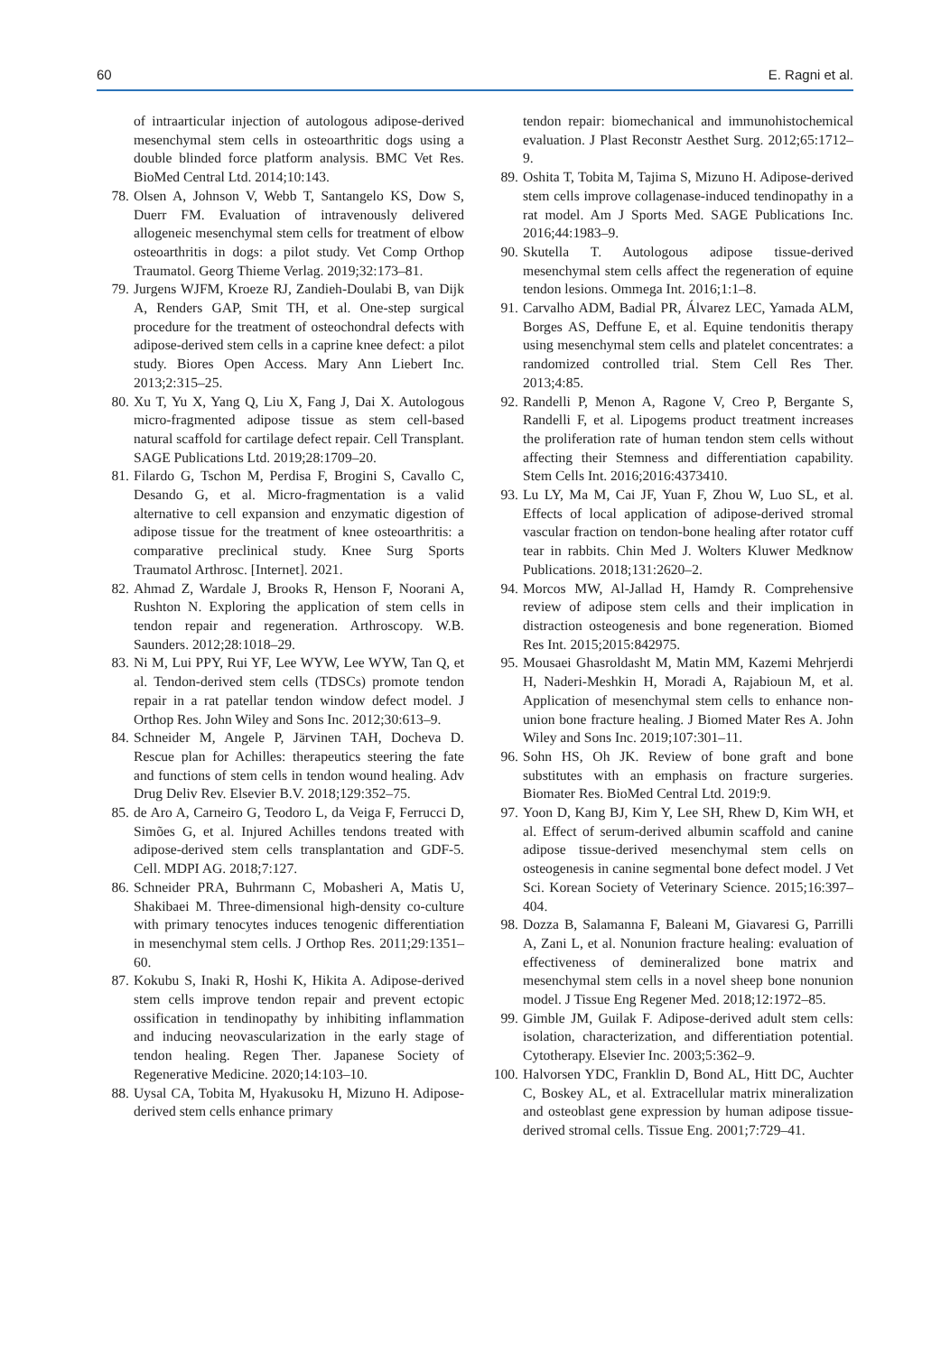60 E. Ragni et al.
of intraarticular injection of autologous adipose-derived mesenchymal stem cells in osteoarthritic dogs using a double blinded force platform analysis. BMC Vet Res. BioMed Central Ltd. 2014;10:143.
78. Olsen A, Johnson V, Webb T, Santangelo KS, Dow S, Duerr FM. Evaluation of intravenously delivered allogeneic mesenchymal stem cells for treatment of elbow osteoarthritis in dogs: a pilot study. Vet Comp Orthop Traumatol. Georg Thieme Verlag. 2019;32:173–81.
79. Jurgens WJFM, Kroeze RJ, Zandieh-Doulabi B, van Dijk A, Renders GAP, Smit TH, et al. One-step surgical procedure for the treatment of osteochondral defects with adipose-derived stem cells in a caprine knee defect: a pilot study. Biores Open Access. Mary Ann Liebert Inc. 2013;2:315–25.
80. Xu T, Yu X, Yang Q, Liu X, Fang J, Dai X. Autologous micro-fragmented adipose tissue as stem cell-based natural scaffold for cartilage defect repair. Cell Transplant. SAGE Publications Ltd. 2019;28:1709–20.
81. Filardo G, Tschon M, Perdisa F, Brogini S, Cavallo C, Desando G, et al. Micro-fragmentation is a valid alternative to cell expansion and enzymatic digestion of adipose tissue for the treatment of knee osteoarthritis: a comparative preclinical study. Knee Surg Sports Traumatol Arthrosc. [Internet]. 2021.
82. Ahmad Z, Wardale J, Brooks R, Henson F, Noorani A, Rushton N. Exploring the application of stem cells in tendon repair and regeneration. Arthroscopy. W.B. Saunders. 2012;28:1018–29.
83. Ni M, Lui PPY, Rui YF, Lee WYW, Lee WYW, Tan Q, et al. Tendon-derived stem cells (TDSCs) promote tendon repair in a rat patellar tendon window defect model. J Orthop Res. John Wiley and Sons Inc. 2012;30:613–9.
84. Schneider M, Angele P, Järvinen TAH, Docheva D. Rescue plan for Achilles: therapeutics steering the fate and functions of stem cells in tendon wound healing. Adv Drug Deliv Rev. Elsevier B.V. 2018;129:352–75.
85. de Aro A, Carneiro G, Teodoro L, da Veiga F, Ferrucci D, Simões G, et al. Injured Achilles tendons treated with adipose-derived stem cells transplantation and GDF-5. Cell. MDPI AG. 2018;7:127.
86. Schneider PRA, Buhrmann C, Mobasheri A, Matis U, Shakibaei M. Three-dimensional high-density co-culture with primary tenocytes induces tenogenic differentiation in mesenchymal stem cells. J Orthop Res. 2011;29:1351–60.
87. Kokubu S, Inaki R, Hoshi K, Hikita A. Adipose-derived stem cells improve tendon repair and prevent ectopic ossification in tendinopathy by inhibiting inflammation and inducing neovascularization in the early stage of tendon healing. Regen Ther. Japanese Society of Regenerative Medicine. 2020;14:103–10.
88. Uysal CA, Tobita M, Hyakusoku H, Mizuno H. Adipose-derived stem cells enhance primary
tendon repair: biomechanical and immunohistochemical evaluation. J Plast Reconstr Aesthet Surg. 2012;65:1712–9.
89. Oshita T, Tobita M, Tajima S, Mizuno H. Adipose-derived stem cells improve collagenase-induced tendinopathy in a rat model. Am J Sports Med. SAGE Publications Inc. 2016;44:1983–9.
90. Skutella T. Autologous adipose tissue-derived mesenchymal stem cells affect the regeneration of equine tendon lesions. Ommega Int. 2016;1:1–8.
91. Carvalho ADM, Badial PR, Álvarez LEC, Yamada ALM, Borges AS, Deffune E, et al. Equine tendonitis therapy using mesenchymal stem cells and platelet concentrates: a randomized controlled trial. Stem Cell Res Ther. 2013;4:85.
92. Randelli P, Menon A, Ragone V, Creo P, Bergante S, Randelli F, et al. Lipogems product treatment increases the proliferation rate of human tendon stem cells without affecting their Stemness and differentiation capability. Stem Cells Int. 2016;2016:4373410.
93. Lu LY, Ma M, Cai JF, Yuan F, Zhou W, Luo SL, et al. Effects of local application of adipose-derived stromal vascular fraction on tendon-bone healing after rotator cuff tear in rabbits. Chin Med J. Wolters Kluwer Medknow Publications. 2018;131:2620–2.
94. Morcos MW, Al-Jallad H, Hamdy R. Comprehensive review of adipose stem cells and their implication in distraction osteogenesis and bone regeneration. Biomed Res Int. 2015;2015:842975.
95. Mousaei Ghasroldasht M, Matin MM, Kazemi Mehrjerdi H, Naderi-Meshkin H, Moradi A, Rajabioun M, et al. Application of mesenchymal stem cells to enhance non-union bone fracture healing. J Biomed Mater Res A. John Wiley and Sons Inc. 2019;107:301–11.
96. Sohn HS, Oh JK. Review of bone graft and bone substitutes with an emphasis on fracture surgeries. Biomater Res. BioMed Central Ltd. 2019:9.
97. Yoon D, Kang BJ, Kim Y, Lee SH, Rhew D, Kim WH, et al. Effect of serum-derived albumin scaffold and canine adipose tissue-derived mesenchymal stem cells on osteogenesis in canine segmental bone defect model. J Vet Sci. Korean Society of Veterinary Science. 2015;16:397–404.
98. Dozza B, Salamanna F, Baleani M, Giavaresi G, Parrilli A, Zani L, et al. Nonunion fracture healing: evaluation of effectiveness of demineralized bone matrix and mesenchymal stem cells in a novel sheep bone nonunion model. J Tissue Eng Regener Med. 2018;12:1972–85.
99. Gimble JM, Guilak F. Adipose-derived adult stem cells: isolation, characterization, and differentiation potential. Cytotherapy. Elsevier Inc. 2003;5:362–9.
100. Halvorsen YDC, Franklin D, Bond AL, Hitt DC, Auchter C, Boskey AL, et al. Extracellular matrix mineralization and osteoblast gene expression by human adipose tissue-derived stromal cells. Tissue Eng. 2001;7:729–41.